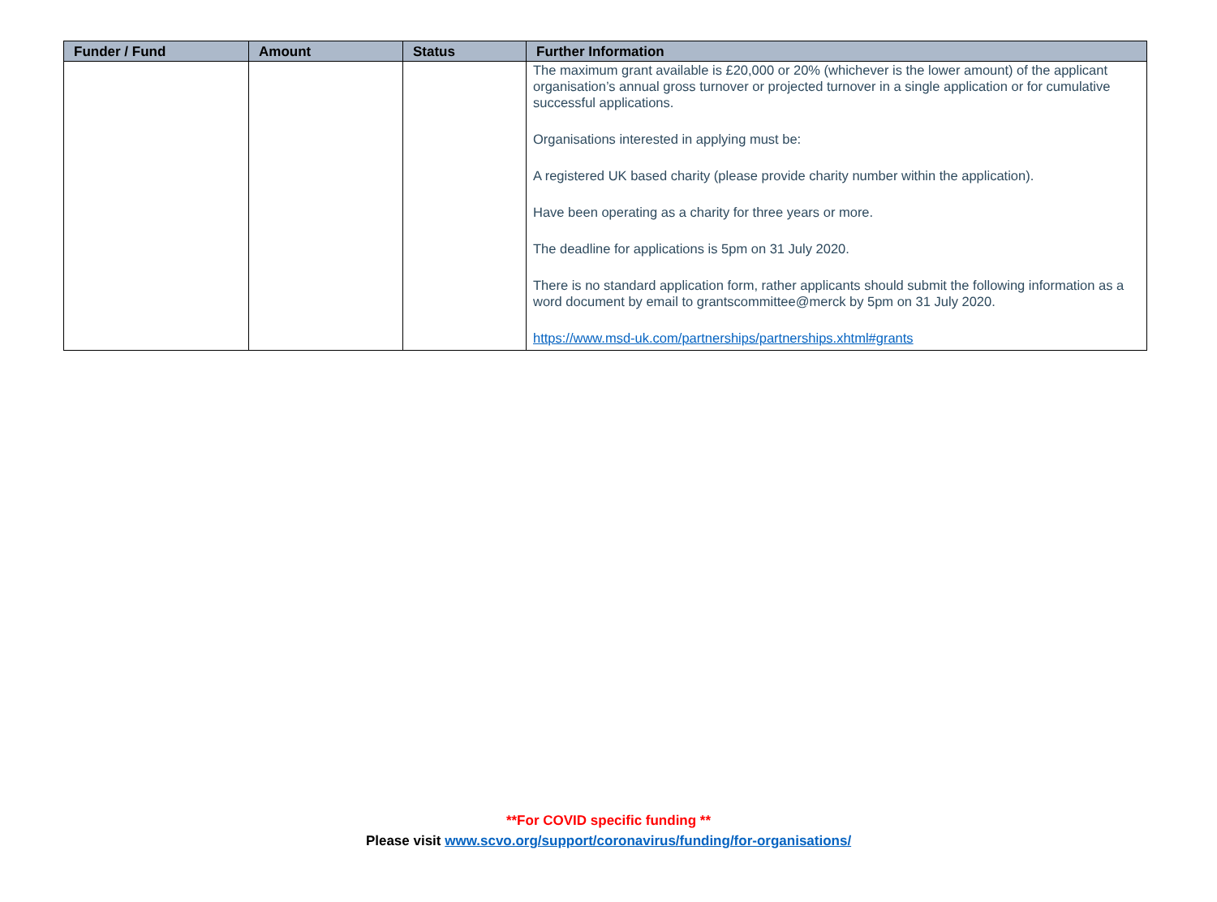| Funder / Fund | Amount | Status | Further Information |
| --- | --- | --- | --- |
| | | | The maximum grant available is £20,000 or 20% (whichever is the lower amount) of the applicant organisation’s annual gross turnover or projected turnover in a single application or for cumulative successful applications. Organisations interested in applying must be: A registered UK based charity (please provide charity number within the application). Have been operating as a charity for three years or more. The deadline for applications is 5pm on 31 July 2020. There is no standard application form, rather applicants should submit the following information as a word document by email to grantscommittee@merck by 5pm on 31 July 2020. https://www.msd-uk.com/partnerships/partnerships.xhtml#grants |
**For COVID specific funding **
Please visit www.scvo.org/support/coronavirus/funding/for-organisations/